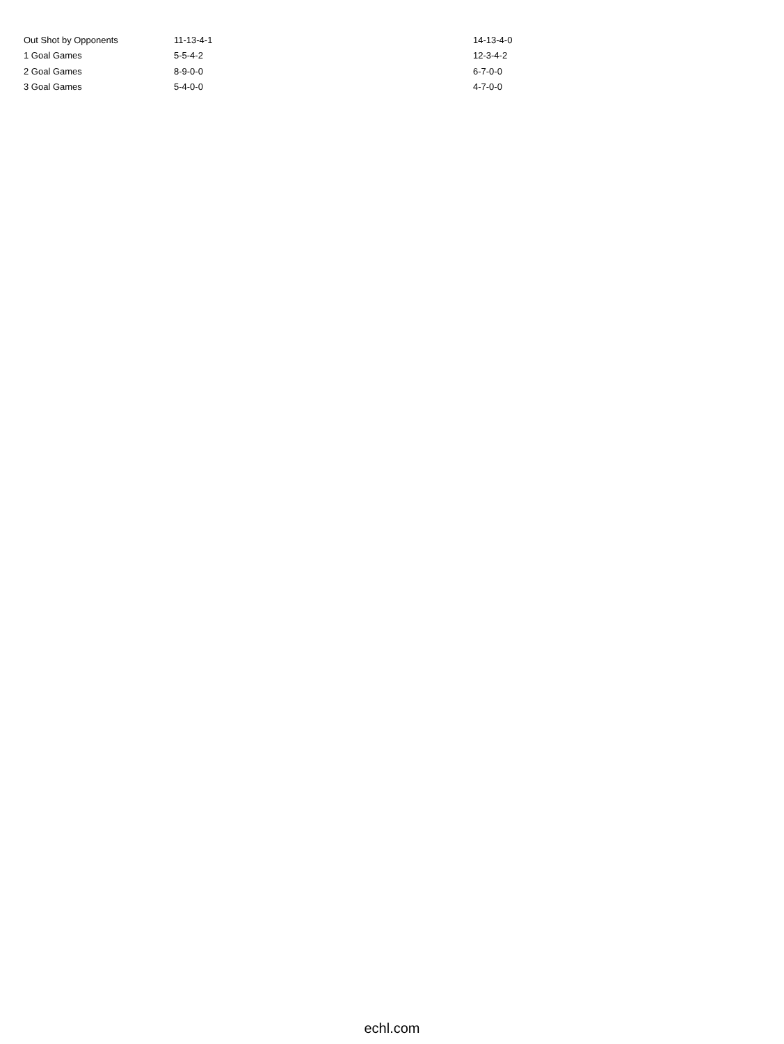| Out Shot by Opponents | 11-13-4-1 | 14-13-4-0 |
| 1 Goal Games | 5-5-4-2 | 12-3-4-2 |
| 2 Goal Games | 8-9-0-0 | 6-7-0-0 |
| 3 Goal Games | 5-4-0-0 | 4-7-0-0 |
echl.com